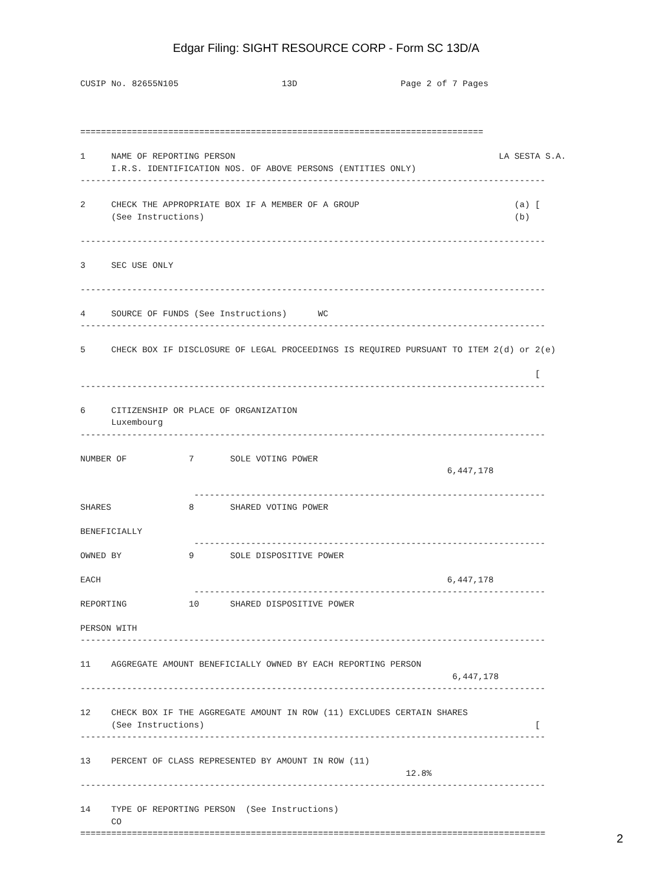Edgar Filing: SIGHT RESOURCE CORP - Form SC 13D/A
CUSIP No. 82655N105                    13D                    Page 2 of 7 Pages



==============================================================================

1     NAME OF REPORTING PERSON                                                   LA SESTA S.A.
      I.R.S. IDENTIFICATION NOS. OF ABOVE PERSONS (ENTITIES ONLY)
------------------------------------------------------------------------------------------

2     CHECK THE APPROPRIATE BOX IF A MEMBER OF A GROUP                              (a) [
      (See Instructions)                                                            (b)

------------------------------------------------------------------------------------------

3     SEC USE ONLY

------------------------------------------------------------------------------------------

4     SOURCE OF FUNDS (See Instructions)      WC
------------------------------------------------------------------------------------------

5     CHECK BOX IF DISCLOSURE OF LEGAL PROCEEDINGS IS REQUIRED PURSUANT TO ITEM 2(d) or 2(e)

                                                                                        [
------------------------------------------------------------------------------------------

6     CITIZENSHIP OR PLACE OF ORGANIZATION
      Luxembourg
------------------------------------------------------------------------------------------

NUMBER OF            7       SOLE VOTING POWER
                                                                       6,447,178

                      --------------------------------------------------------------------
SHARES               8       SHARED VOTING POWER

BENEFICIALLY
                      --------------------------------------------------------------------
OWNED BY             9       SOLE DISPOSITIVE POWER

EACH                                                                   6,447,178
                      --------------------------------------------------------------------
REPORTING            10      SHARED DISPOSITIVE POWER

PERSON WITH
------------------------------------------------------------------------------------------

11    AGGREGATE AMOUNT BENEFICIALLY OWNED BY EACH REPORTING PERSON
                                                                        6,447,178
------------------------------------------------------------------------------------------

12    CHECK BOX IF THE AGGREGATE AMOUNT IN ROW (11) EXCLUDES CERTAIN SHARES
      (See Instructions)                                                                [
------------------------------------------------------------------------------------------

13    PERCENT OF CLASS REPRESENTED BY AMOUNT IN ROW (11)
                                                               12.8%
------------------------------------------------------------------------------------------

14    TYPE OF REPORTING PERSON  (See Instructions)
      CO
==========================================================================================
2